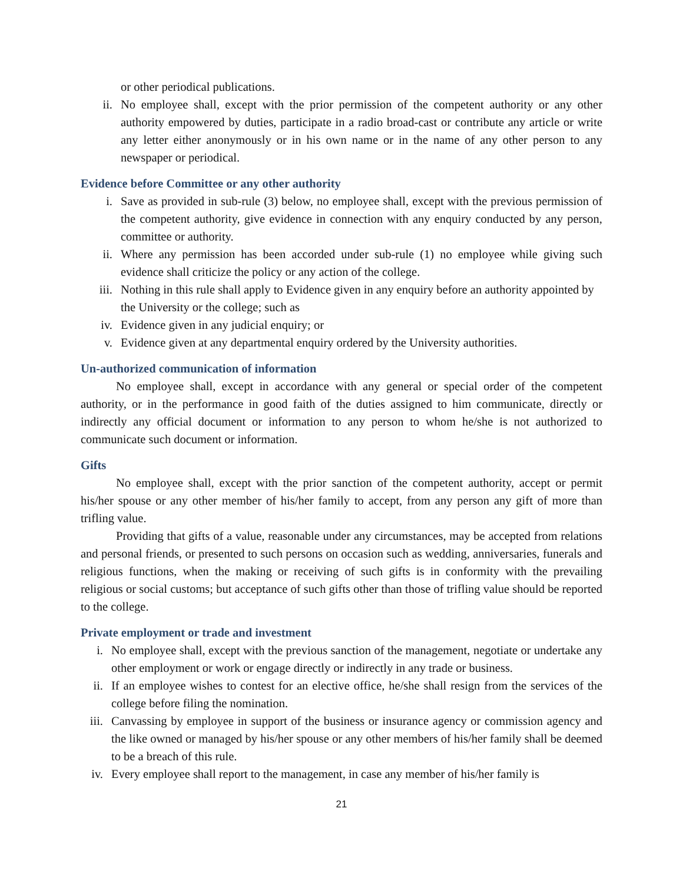or other periodical publications.
ii. No employee shall, except with the prior permission of the competent authority or any other authority empowered by duties, participate in a radio broad-cast or contribute any article or write any letter either anonymously or in his own name or in the name of any other person to any newspaper or periodical.
Evidence before Committee or any other authority
i. Save as provided in sub-rule (3) below, no employee shall, except with the previous permission of the competent authority, give evidence in connection with any enquiry conducted by any person, committee or authority.
ii. Where any permission has been accorded under sub-rule (1) no employee while giving such evidence shall criticize the policy or any action of the college.
iii. Nothing in this rule shall apply to Evidence given in any enquiry before an authority appointed by the University or the college; such as
iv. Evidence given in any judicial enquiry; or
v. Evidence given at any departmental enquiry ordered by the University authorities.
Un-authorized communication of information
No employee shall, except in accordance with any general or special order of the competent authority, or in the performance in good faith of the duties assigned to him communicate, directly or indirectly any official document or information to any person to whom he/she is not authorized to communicate such document or information.
Gifts
No employee shall, except with the prior sanction of the competent authority, accept or permit his/her spouse or any other member of his/her family to accept, from any person any gift of more than trifling value.
Providing that gifts of a value, reasonable under any circumstances, may be accepted from relations and personal friends, or presented to such persons on occasion such as wedding, anniversaries, funerals and religious functions, when the making or receiving of such gifts is in conformity with the prevailing religious or social customs; but acceptance of such gifts other than those of trifling value should be reported to the college.
Private employment or trade and investment
i. No employee shall, except with the previous sanction of the management, negotiate or undertake any other employment or work or engage directly or indirectly in any trade or business.
ii. If an employee wishes to contest for an elective office, he/she shall resign from the services of the college before filing the nomination.
iii. Canvassing by employee in support of the business or insurance agency or commission agency and the like owned or managed by his/her spouse or any other members of his/her family shall be deemed to be a breach of this rule.
iv. Every employee shall report to the management, in case any member of his/her family is
21